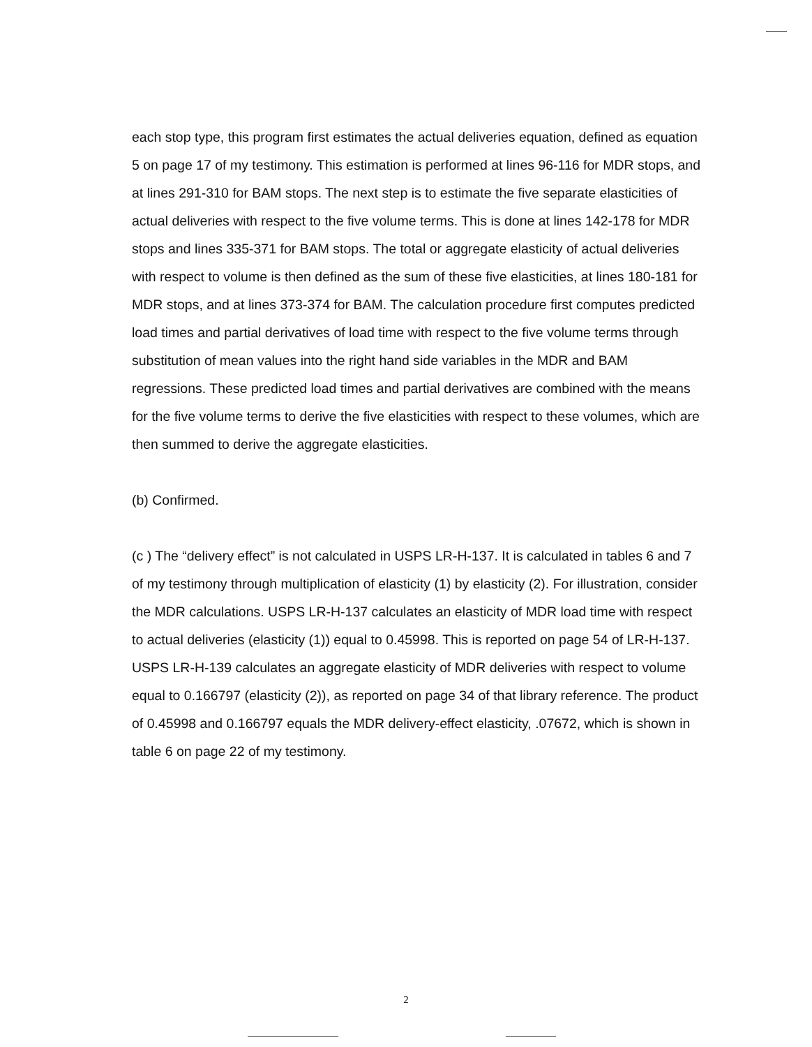each stop type, this program first estimates the actual deliveries equation, defined as equation 5 on page 17 of my testimony. This estimation is performed at lines 96-116 for MDR stops, and at lines 291-310 for BAM stops. The next step is to estimate the five separate elasticities of actual deliveries with respect to the five volume terms. This is done at lines 142-178 for MDR stops and lines 335-371 for BAM stops. The total or aggregate elasticity of actual deliveries with respect to volume is then defined as the sum of these five elasticities, at lines 180-181 for MDR stops, and at lines 373-374 for BAM. The calculation procedure first computes predicted load times and partial derivatives of load time with respect to the five volume terms through substitution of mean values into the right hand side variables in the MDR and BAM regressions. These predicted load times and partial derivatives are combined with the means for the five volume terms to derive the five elasticities with respect to these volumes, which are then summed to derive the aggregate elasticities.
(b) Confirmed.
(c ) The “delivery effect” is not calculated in USPS LR-H-137. It is calculated in tables 6 and 7 of my testimony through multiplication of elasticity (1) by elasticity (2). For illustration, consider the MDR calculations. USPS LR-H-137 calculates an elasticity of MDR load time with respect to actual deliveries (elasticity (1)) equal to 0.45998. This is reported on page 54 of LR-H-137. USPS LR-H-139 calculates an aggregate elasticity of MDR deliveries with respect to volume equal to 0.166797 (elasticity (2)), as reported on page 34 of that library reference. The product of 0.45998 and 0.166797 equals the MDR delivery-effect elasticity, .07672, which is shown in table 6 on page 22 of my testimony.
2